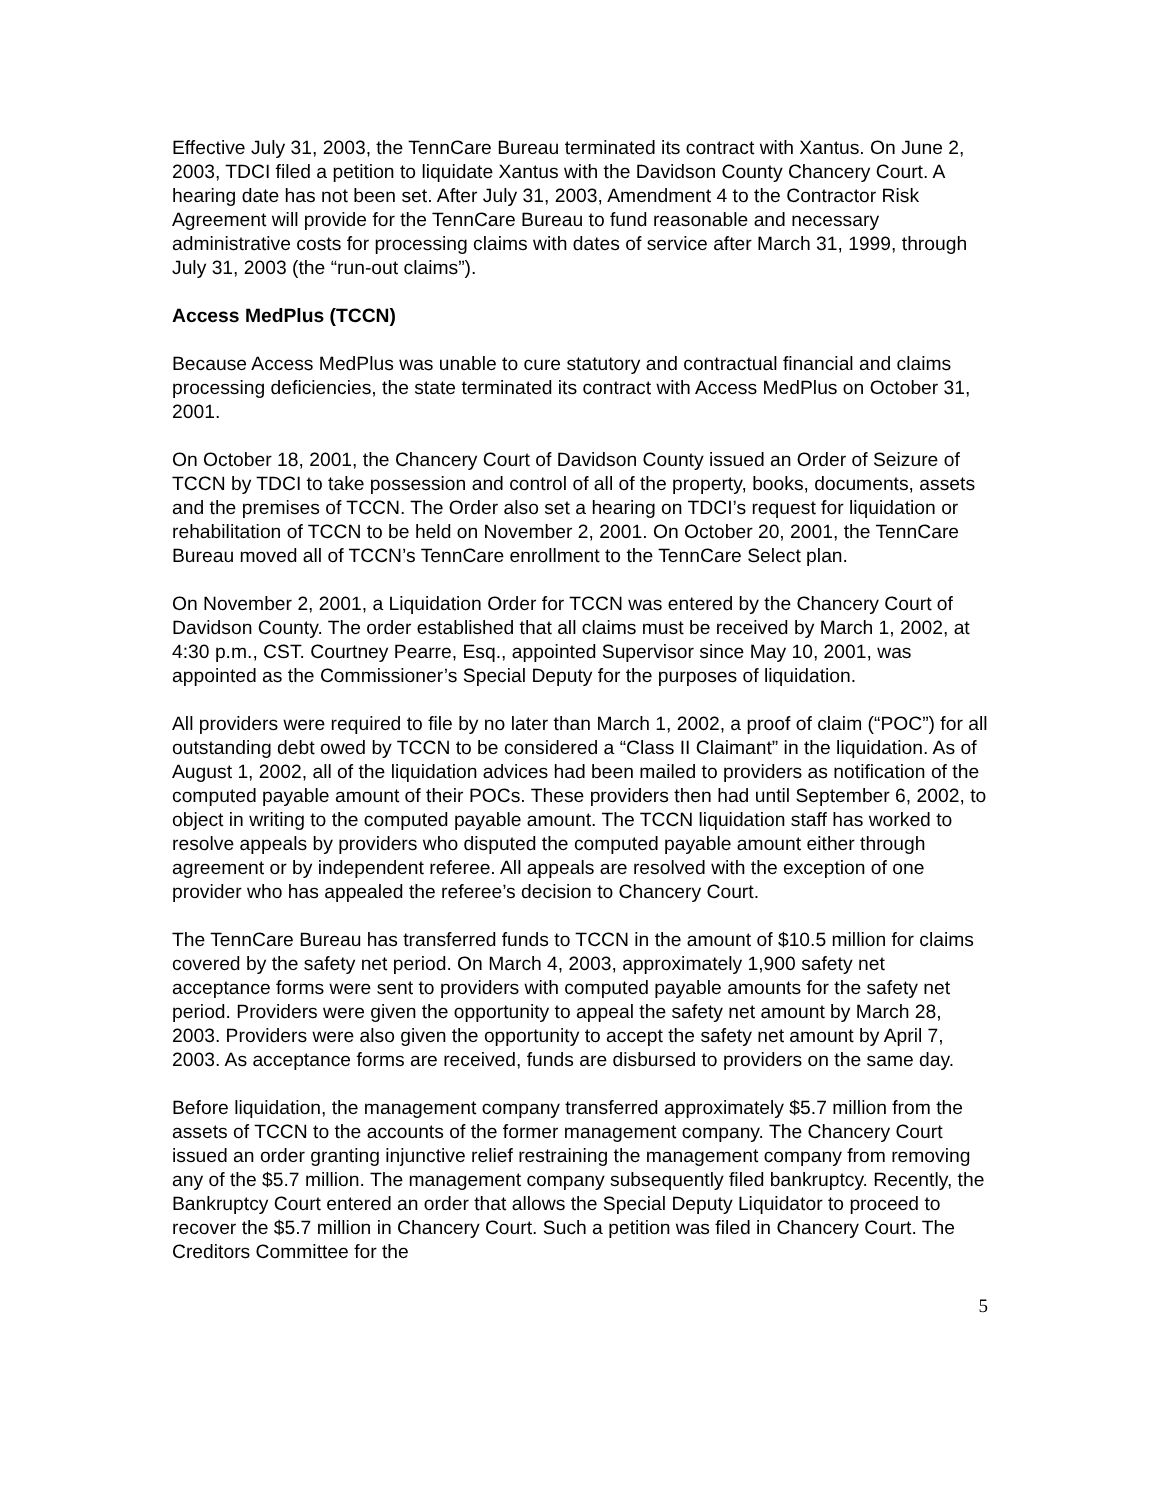Effective July 31, 2003, the TennCare Bureau terminated its contract with Xantus. On June 2, 2003, TDCI filed a petition to liquidate Xantus with the Davidson County Chancery Court. A hearing date has not been set. After July 31, 2003, Amendment 4 to the Contractor Risk Agreement will provide for the TennCare Bureau to fund reasonable and necessary administrative costs for processing claims with dates of service after March 31, 1999, through July 31, 2003 (the “run-out claims”).
Access MedPlus (TCCN)
Because Access MedPlus was unable to cure statutory and contractual financial and claims processing deficiencies, the state terminated its contract with Access MedPlus on October 31, 2001.
On October 18, 2001, the Chancery Court of Davidson County issued an Order of Seizure of TCCN by TDCI to take possession and control of all of the property, books, documents, assets and the premises of TCCN. The Order also set a hearing on TDCI’s request for liquidation or rehabilitation of TCCN to be held on November 2, 2001. On October 20, 2001, the TennCare Bureau moved all of TCCN’s TennCare enrollment to the TennCare Select plan.
On November 2, 2001, a Liquidation Order for TCCN was entered by the Chancery Court of Davidson County. The order established that all claims must be received by March 1, 2002, at 4:30 p.m., CST. Courtney Pearre, Esq., appointed Supervisor since May 10, 2001, was appointed as the Commissioner’s Special Deputy for the purposes of liquidation.
All providers were required to file by no later than March 1, 2002, a proof of claim (“POC”) for all outstanding debt owed by TCCN to be considered a “Class II Claimant” in the liquidation. As of August 1, 2002, all of the liquidation advices had been mailed to providers as notification of the computed payable amount of their POCs. These providers then had until September 6, 2002, to object in writing to the computed payable amount. The TCCN liquidation staff has worked to resolve appeals by providers who disputed the computed payable amount either through agreement or by independent referee. All appeals are resolved with the exception of one provider who has appealed the referee’s decision to Chancery Court.
The TennCare Bureau has transferred funds to TCCN in the amount of $10.5 million for claims covered by the safety net period. On March 4, 2003, approximately 1,900 safety net acceptance forms were sent to providers with computed payable amounts for the safety net period. Providers were given the opportunity to appeal the safety net amount by March 28, 2003. Providers were also given the opportunity to accept the safety net amount by April 7, 2003. As acceptance forms are received, funds are disbursed to providers on the same day.
Before liquidation, the management company transferred approximately $5.7 million from the assets of TCCN to the accounts of the former management company. The Chancery Court issued an order granting injunctive relief restraining the management company from removing any of the $5.7 million. The management company subsequently filed bankruptcy. Recently, the Bankruptcy Court entered an order that allows the Special Deputy Liquidator to proceed to recover the $5.7 million in Chancery Court. Such a petition was filed in Chancery Court. The Creditors Committee for the
5